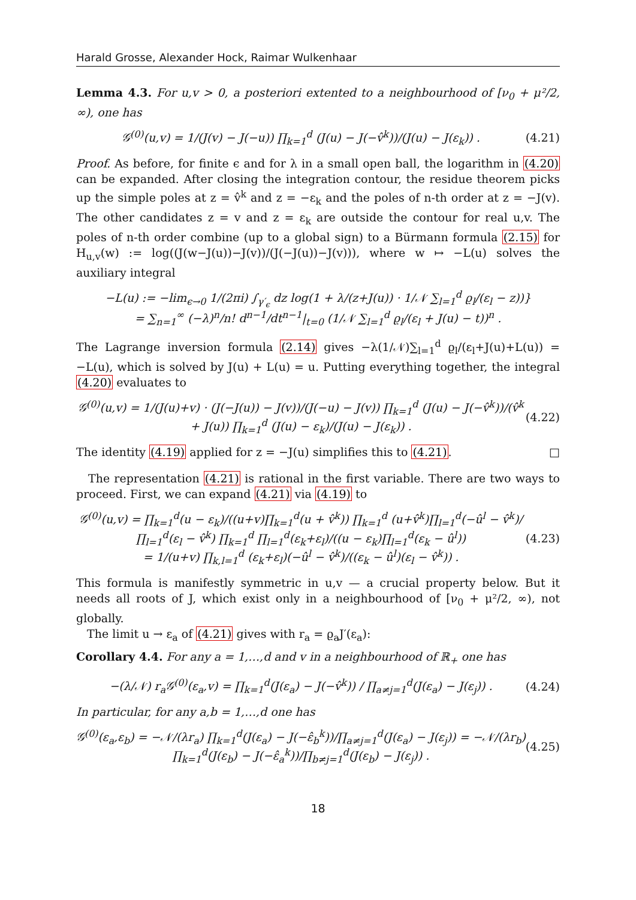Harald Grosse, Alexander Hock, Raimar Wulkenhaar
Lemma 4.3. For u,v > 0, a posteriori extented to a neighbourhood of [ν<sub>0</sub> + μ²/2, ∞), one has
𝒢<sup>(0)</sup>(u,v) = 1/(J(v) − J(−u)) ∏<sub>k=1</sub><sup>d</sup> (J(u) − J(−v̂<sup>k</sup>))/(J(u) − J(ε<sub>k</sub>)) . (4.21)
Proof. As before, for finite ϵ and for λ in a small open ball, the logarithm in (4.20) can be expanded. After closing the integration contour, the residue theorem picks up the simple poles at z = v̂<sup>k</sup> and z = −ε<sub>k</sub> and the poles of n-th order at z = −J(v). The other candidates z = v and z = ε<sub>k</sub> are outside the contour for real u,v. The poles of n-th order combine (up to a global sign) to a Bürmann formula (2.15) for H<sub>u,v</sub>(w) := log((J(w−J(u))−J(v))/(J(−J(u))−J(v))), where w ↦ −L(u) solves the auxiliary integral
−L(u) := −lim<sub>ϵ→0</sub> 1/(2πi) ∫<sub>γ′<sub>ϵ</sub></sub> dz log(1 + λ/(z+J(u)) · 1/𝒩 ∑<sub>l=1</sub><sup>d</sup> ϱ<sub>l</sub>/(ε<sub>l</sub> − z))}
= ∑<sub>n=1</sub><sup>∞</sup> (−λ)<sup>n</sup>/n! d<sup>n−1</sup>/dt<sup>n−1</sup>|<sub>t=0</sub> (1/𝒩 ∑<sub>l=1</sub><sup>d</sup> ϱ<sub>l</sub>/(ε<sub>l</sub> + J(u) − t))<sup>n</sup> .
The Lagrange inversion formula (2.14) gives −λ(1/𝒩)∑<sub>l=1</sub><sup>d</sup> ϱ<sub>l</sub>/(ε<sub>l</sub>+J(u)+L(u)) = −L(u), which is solved by J(u) + L(u) = u. Putting everything together, the integral (4.20) evaluates to
𝒢<sup>(0)</sup>(u,v) = 1/(J(u)+v) · (J(−J(u)) − J(v))/(J(−u) − J(v)) ∏<sub>k=1</sub><sup>d</sup> (J(u) − J(−v̂<sup>k</sup>))/(v̂<sup>k</sup> + J(u)) ∏<sub>k=1</sub><sup>d</sup> (J(u) − ε<sub>k</sub>)/(J(u) − J(ε<sub>k</sub>)) . (4.22)
The identity (4.19) applied for z = −J(u) simplifies this to (4.21). □
The representation (4.21) is rational in the first variable. There are two ways to proceed. First, we can expand (4.21) via (4.19) to
𝒢<sup>(0)</sup>(u,v) = ∏<sub>k=1</sub><sup>d</sup>(u − ε<sub>k</sub>)/((u+v)∏<sub>k=1</sub><sup>d</sup>(u + v̂<sup>k</sup>)) ∏<sub>k=1</sub><sup>d</sup> (u+v̂<sup>k</sup>)∏<sub>l=1</sub><sup>d</sup>(−û<sup>l</sup> − v̂<sup>k</sup>)/∏<sub>l=1</sub><sup>d</sup>(ε<sub>l</sub> − v̂<sup>k</sup>) ∏<sub>k=1</sub><sup>d</sup> ∏<sub>l=1</sub><sup>d</sup>(ε<sub>k</sub>+ε<sub>l</sub>)/((u − ε<sub>k</sub>)∏<sub>l=1</sub><sup>d</sup>(ε<sub>k</sub> − û<sup>l</sup>))
= 1/(u+v) ∏<sub>k,l=1</sub><sup>d</sup> (ε<sub>k</sub>+ε<sub>l</sub>)(−û<sup>l</sup> − v̂<sup>k</sup>)/((ε<sub>k</sub> − û<sup>l</sup>)(ε<sub>l</sub> − v̂<sup>k</sup>)) . (4.23)
This formula is manifestly symmetric in u,v — a crucial property below. But it needs all roots of J, which exist only in a neighbourhood of [ν<sub>0</sub> + μ²/2, ∞), not globally.
The limit u → ε<sub>a</sub> of (4.21) gives with r<sub>a</sub> = ϱ<sub>a</sub>J′(ε<sub>a</sub>):
Corollary 4.4. For any a = 1,…,d and v in a neighbourhood of ℝ<sub>+</sub> one has
−(λ/𝒩) r<sub>a</sub>𝒢<sup>(0)</sup>(ε<sub>a</sub>,v) = ∏<sub>k=1</sub><sup>d</sup>(J(ε<sub>a</sub>) − J(−v̂<sup>k</sup>)) / ∏<sub>a≠j=1</sub><sup>d</sup>(J(ε<sub>a</sub>) − J(ε<sub>j</sub>)) . (4.24)
In particular, for any a,b = 1,…,d one has
𝒢<sup>(0)</sup>(ε<sub>a</sub>,ε<sub>b</sub>) = −𝒩/(λr<sub>a</sub>) ∏<sub>k=1</sub><sup>d</sup>(J(ε<sub>a</sub>) − J(−ε̂<sub>b</sub><sup>k</sup>))/∏<sub>a≠j=1</sub><sup>d</sup>(J(ε<sub>a</sub>) − J(ε<sub>j</sub>)) = −𝒩/(λr<sub>b</sub>) ∏<sub>k=1</sub><sup>d</sup>(J(ε<sub>b</sub>) − J(−ε̂<sub>a</sub><sup>k</sup>))/∏<sub>b≠j=1</sub><sup>d</sup>(J(ε<sub>b</sub>) − J(ε<sub>j</sub>)) . (4.25)
18